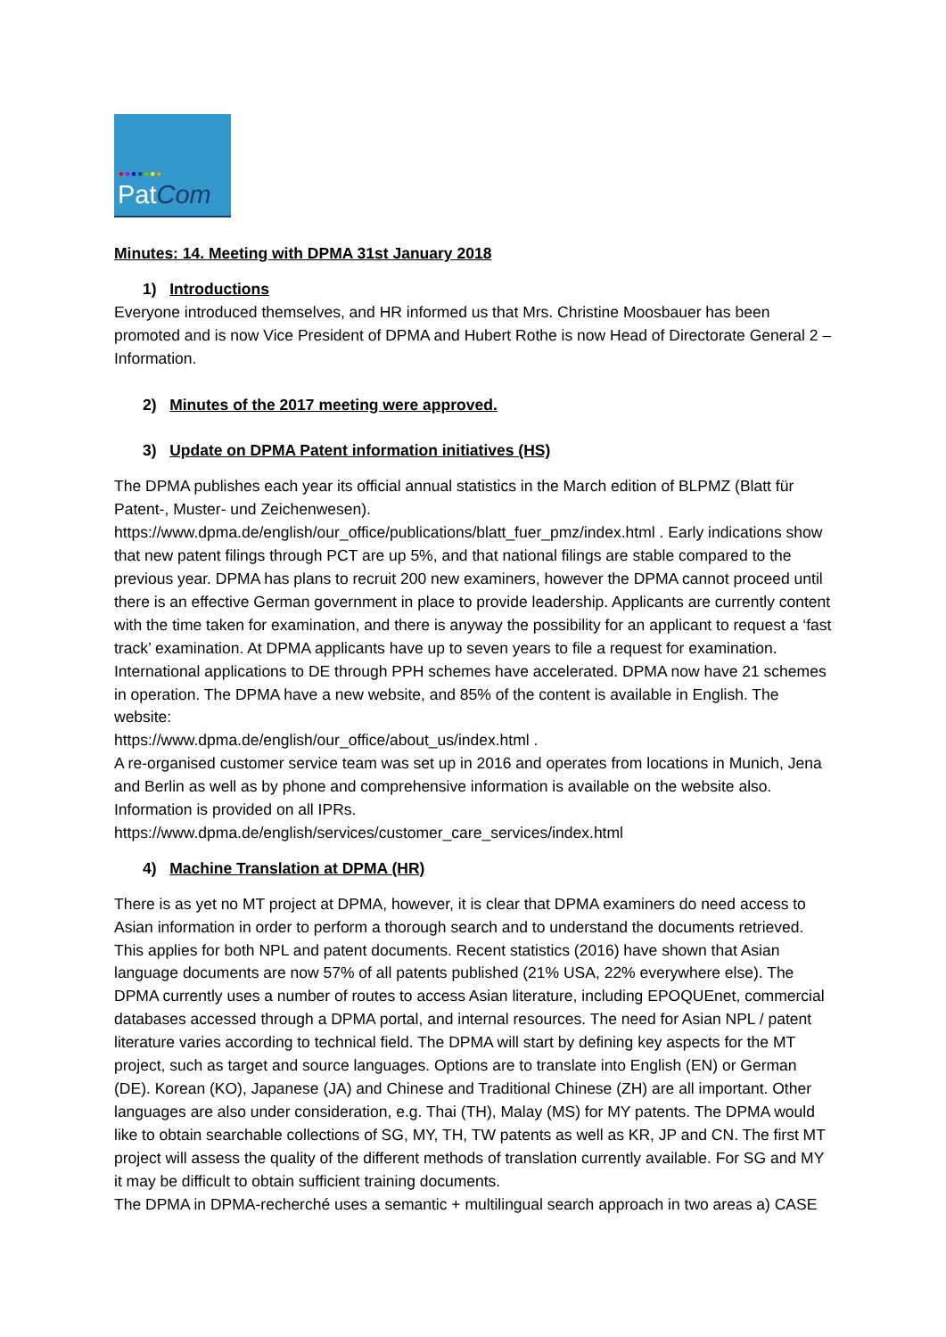●●●●●●●
PatCom
Minutes: 14. Meeting with DPMA 31st January 2018
1) Introductions
Everyone introduced themselves, and HR informed us that Mrs. Christine Moosbauer has been promoted and is now Vice President of DPMA and Hubert Rothe is now Head of Directorate General 2 – Information.
2) Minutes of the 2017 meeting were approved.
3) Update on DPMA Patent information initiatives (HS)
The DPMA publishes each year its official annual statistics in the March edition of BLPMZ (Blatt für Patent-, Muster- und Zeichenwesen).
https://www.dpma.de/english/our_office/publications/blatt_fuer_pmz/index.html . Early indications show that new patent filings through PCT are up 5%, and that national filings are stable compared to the previous year. DPMA has plans to recruit 200 new examiners, however the DPMA cannot proceed until there is an effective German government in place to provide leadership. Applicants are currently content with the time taken for examination, and there is anyway the possibility for an applicant to request a ‘fast track’ examination. At DPMA applicants have up to seven years to file a request for examination. International applications to DE through PPH schemes have accelerated. DPMA now have 21 schemes in operation. The DPMA have a new website, and 85% of the content is available in English. The website:
https://www.dpma.de/english/our_office/about_us/index.html .
A re-organised customer service team was set up in 2016 and operates from locations in Munich, Jena and Berlin as well as by phone and comprehensive information is available on the website also. Information is provided on all IPRs.
https://www.dpma.de/english/services/customer_care_services/index.html
4) Machine Translation at DPMA (HR)
There is as yet no MT project at DPMA, however, it is clear that DPMA examiners do need access to Asian information in order to perform a thorough search and to understand the documents retrieved. This applies for both NPL and patent documents. Recent statistics (2016) have shown that Asian language documents are now 57% of all patents published (21% USA, 22% everywhere else). The DPMA currently uses a number of routes to access Asian literature, including EPOQUEnet, commercial databases accessed through a DPMA portal, and internal resources. The need for Asian NPL / patent literature varies according to technical field. The DPMA will start by defining key aspects for the MT project, such as target and source languages. Options are to translate into English (EN) or German (DE). Korean (KO), Japanese (JA) and Chinese and Traditional Chinese (ZH) are all important. Other languages are also under consideration, e.g. Thai (TH), Malay (MS) for MY patents. The DPMA would like to obtain searchable collections of SG, MY, TH, TW patents as well as KR, JP and CN. The first MT project will assess the quality of the different methods of translation currently available. For SG and MY it may be difficult to obtain sufficient training documents.
The DPMA in DPMA-recherché uses a semantic + multilingual search approach in two areas a) CASE